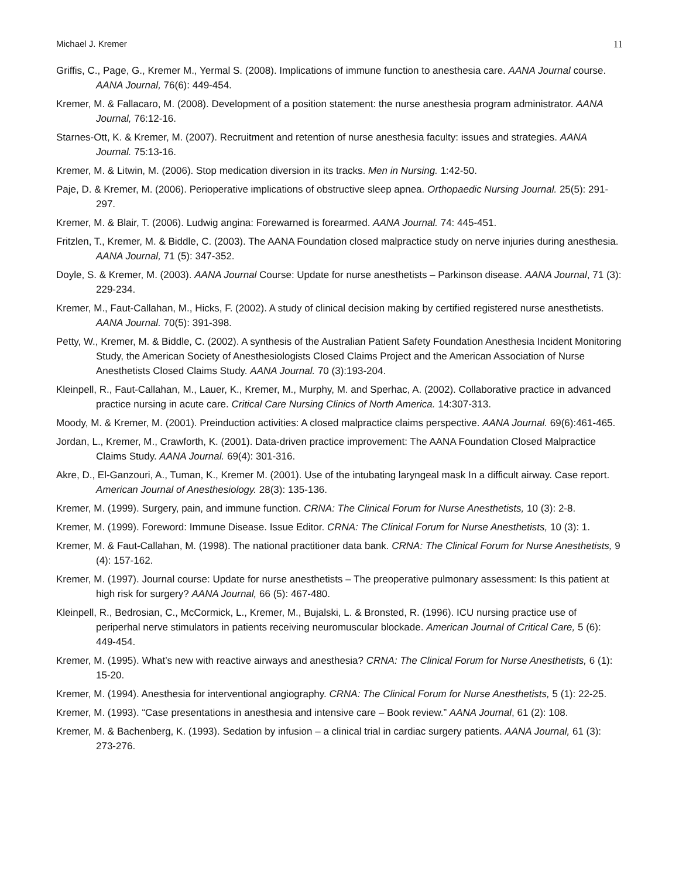Michael J. Kremer 11
Griffis, C., Page, G., Kremer M., Yermal S. (2008). Implications of immune function to anesthesia care. AANA Journal course. AANA Journal, 76(6): 449-454.
Kremer, M. & Fallacaro, M. (2008). Development of a position statement: the nurse anesthesia program administrator. AANA Journal, 76:12-16.
Starnes-Ott, K. & Kremer, M. (2007). Recruitment and retention of nurse anesthesia faculty: issues and strategies. AANA Journal. 75:13-16.
Kremer, M. & Litwin, M. (2006). Stop medication diversion in its tracks. Men in Nursing. 1:42-50.
Paje, D. & Kremer, M. (2006). Perioperative implications of obstructive sleep apnea. Orthopaedic Nursing Journal. 25(5): 291-297.
Kremer, M. & Blair, T. (2006). Ludwig angina: Forewarned is forearmed. AANA Journal. 74: 445-451.
Fritzlen, T., Kremer, M. & Biddle, C. (2003). The AANA Foundation closed malpractice study on nerve injuries during anesthesia. AANA Journal, 71 (5): 347-352.
Doyle, S. & Kremer, M. (2003). AANA Journal Course: Update for nurse anesthetists – Parkinson disease. AANA Journal, 71 (3): 229-234.
Kremer, M., Faut-Callahan, M., Hicks, F. (2002). A study of clinical decision making by certified registered nurse anesthetists. AANA Journal. 70(5): 391-398.
Petty, W., Kremer, M. & Biddle, C. (2002). A synthesis of the Australian Patient Safety Foundation Anesthesia Incident Monitoring Study, the American Society of Anesthesiologists Closed Claims Project and the American Association of Nurse Anesthetists Closed Claims Study. AANA Journal. 70 (3):193-204.
Kleinpell, R., Faut-Callahan, M., Lauer, K., Kremer, M., Murphy, M. and Sperhac, A. (2002). Collaborative practice in advanced practice nursing in acute care. Critical Care Nursing Clinics of North America. 14:307-313.
Moody, M. & Kremer, M. (2001). Preinduction activities: A closed malpractice claims perspective. AANA Journal. 69(6):461-465.
Jordan, L., Kremer, M., Crawforth, K. (2001). Data-driven practice improvement: The AANA Foundation Closed Malpractice Claims Study. AANA Journal. 69(4): 301-316.
Akre, D., El-Ganzouri, A., Tuman, K., Kremer M. (2001). Use of the intubating laryngeal mask In a difficult airway. Case report. American Journal of Anesthesiology. 28(3): 135-136.
Kremer, M. (1999). Surgery, pain, and immune function. CRNA: The Clinical Forum for Nurse Anesthetists, 10 (3): 2-8.
Kremer, M. (1999). Foreword: Immune Disease. Issue Editor. CRNA: The Clinical Forum for Nurse Anesthetists, 10 (3): 1.
Kremer, M. & Faut-Callahan, M. (1998). The national practitioner data bank. CRNA: The Clinical Forum for Nurse Anesthetists, 9 (4): 157-162.
Kremer, M. (1997). Journal course: Update for nurse anesthetists – The preoperative pulmonary assessment: Is this patient at high risk for surgery? AANA Journal, 66 (5): 467-480.
Kleinpell, R., Bedrosian, C., McCormick, L., Kremer, M., Bujalski, L. & Bronsted, R. (1996). ICU nursing practice use of periperhal nerve stimulators in patients receiving neuromuscular blockade. American Journal of Critical Care, 5 (6): 449-454.
Kremer, M. (1995). What’s new with reactive airways and anesthesia? CRNA: The Clinical Forum for Nurse Anesthetists, 6 (1): 15-20.
Kremer, M. (1994). Anesthesia for interventional angiography. CRNA: The Clinical Forum for Nurse Anesthetists, 5 (1): 22-25.
Kremer, M. (1993). “Case presentations in anesthesia and intensive care – Book review.” AANA Journal, 61 (2): 108.
Kremer, M. & Bachenberg, K. (1993). Sedation by infusion – a clinical trial in cardiac surgery patients. AANA Journal, 61 (3): 273-276.